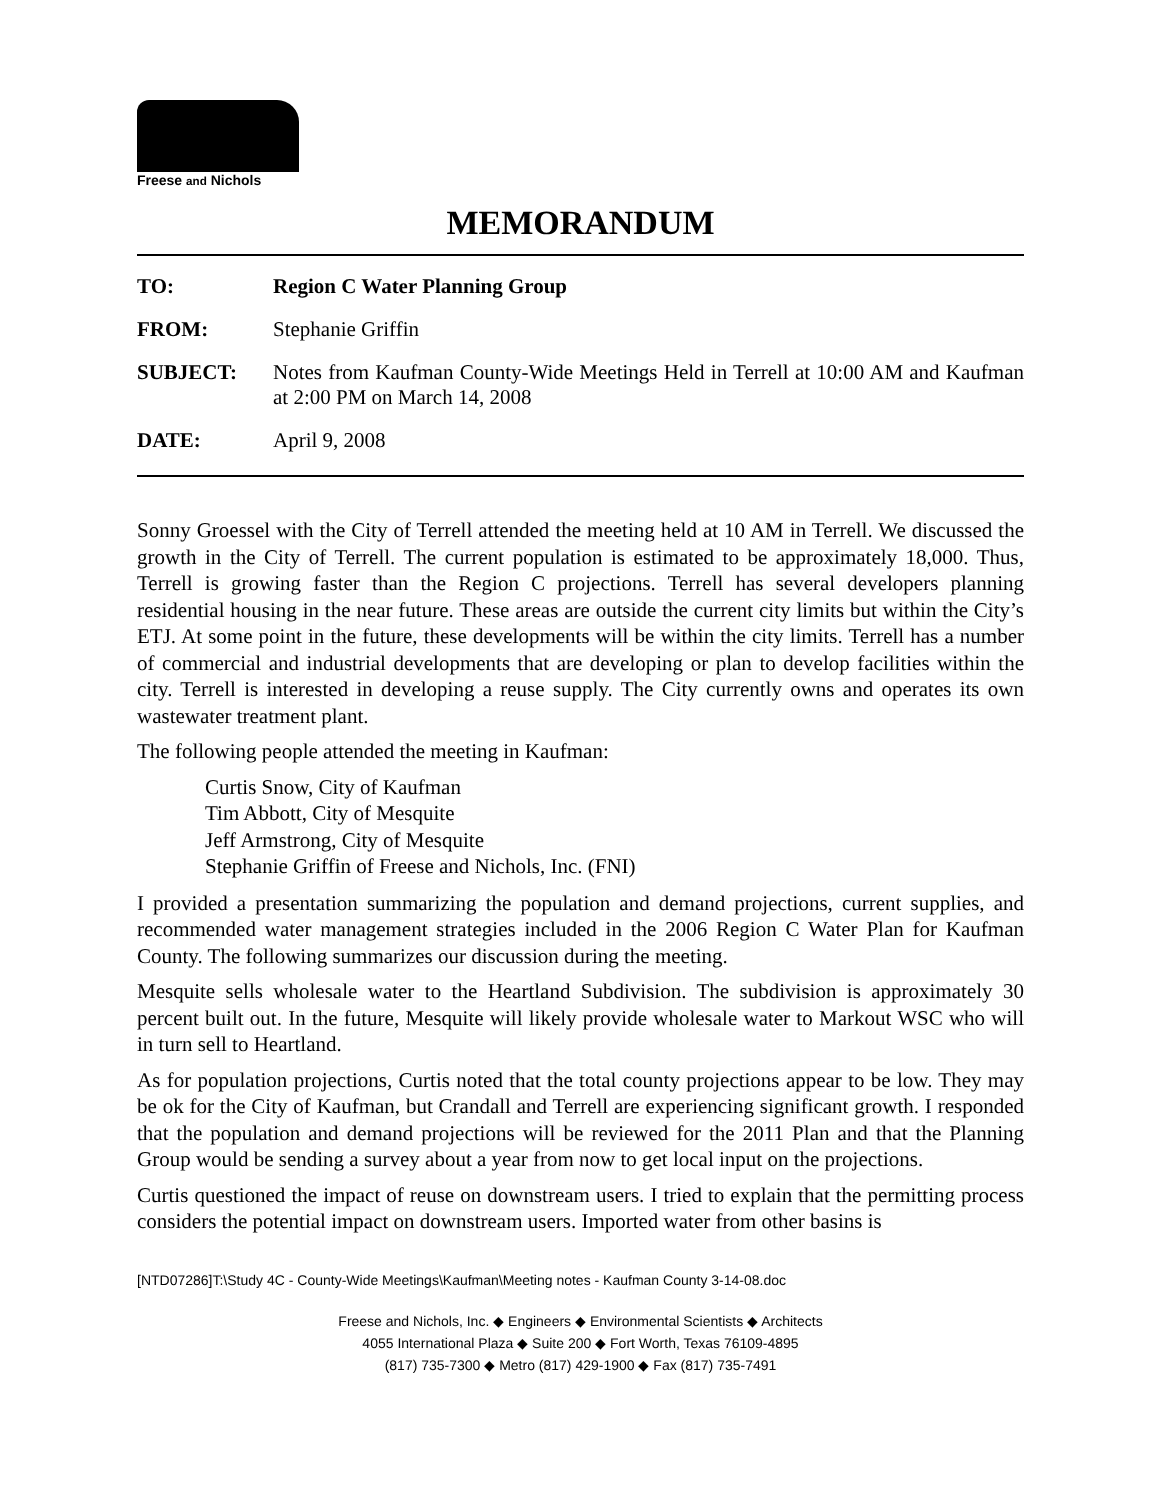Freese and Nichols
MEMORANDUM
TO: Region C Water Planning Group
FROM: Stephanie Griffin
SUBJECT: Notes from Kaufman County-Wide Meetings Held in Terrell at 10:00 AM and Kaufman at 2:00 PM on March 14, 2008
DATE: April 9, 2008
Sonny Groessel with the City of Terrell attended the meeting held at 10 AM in Terrell. We discussed the growth in the City of Terrell. The current population is estimated to be approximately 18,000. Thus, Terrell is growing faster than the Region C projections. Terrell has several developers planning residential housing in the near future. These areas are outside the current city limits but within the City’s ETJ. At some point in the future, these developments will be within the city limits. Terrell has a number of commercial and industrial developments that are developing or plan to develop facilities within the city. Terrell is interested in developing a reuse supply. The City currently owns and operates its own wastewater treatment plant.
The following people attended the meeting in Kaufman:
Curtis Snow, City of Kaufman
Tim Abbott, City of Mesquite
Jeff Armstrong, City of Mesquite
Stephanie Griffin of Freese and Nichols, Inc. (FNI)
I provided a presentation summarizing the population and demand projections, current supplies, and recommended water management strategies included in the 2006 Region C Water Plan for Kaufman County. The following summarizes our discussion during the meeting.
Mesquite sells wholesale water to the Heartland Subdivision. The subdivision is approximately 30 percent built out. In the future, Mesquite will likely provide wholesale water to Markout WSC who will in turn sell to Heartland.
As for population projections, Curtis noted that the total county projections appear to be low. They may be ok for the City of Kaufman, but Crandall and Terrell are experiencing significant growth. I responded that the population and demand projections will be reviewed for the 2011 Plan and that the Planning Group would be sending a survey about a year from now to get local input on the projections.
Curtis questioned the impact of reuse on downstream users. I tried to explain that the permitting process considers the potential impact on downstream users. Imported water from other basins is
[NTD07286]T:\Study 4C - County-Wide Meetings\Kaufman\Meeting notes - Kaufman County 3-14-08.doc
Freese and Nichols, Inc. ◆ Engineers ◆ Environmental Scientists ◆ Architects
4055 International Plaza ◆ Suite 200 ◆ Fort Worth, Texas 76109-4895
(817) 735-7300 ◆ Metro (817) 429-1900 ◆ Fax (817) 735-7491